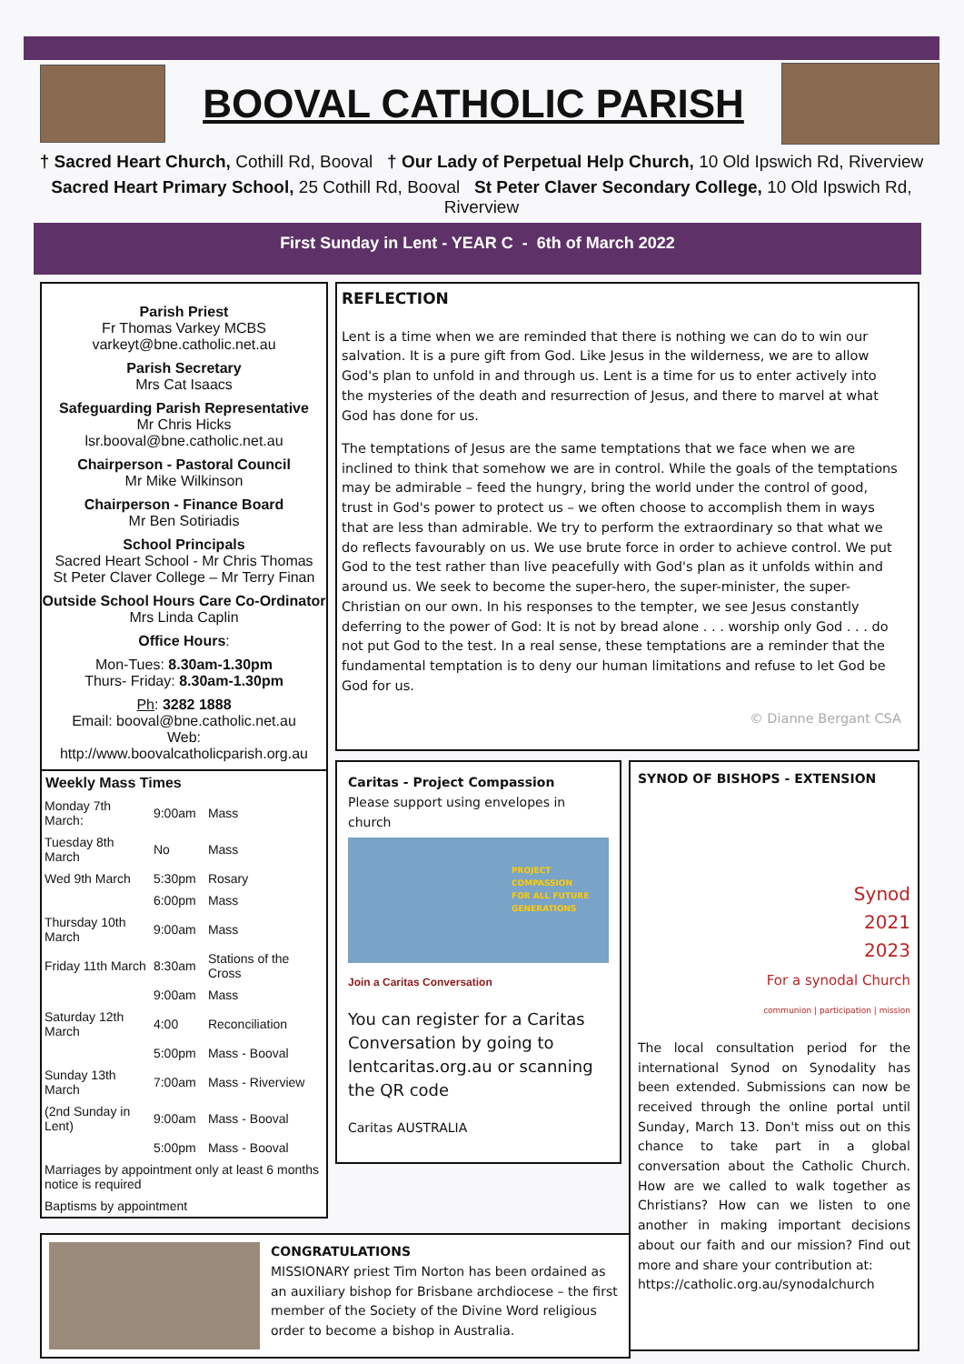BOOVAL CATHOLIC PARISH
† Sacred Heart Church, Cothill Rd, Booval † Our Lady of Perpetual Help Church, 10 Old Ipswich Rd, Riverview
Sacred Heart Primary School, 25 Cothill Rd, Booval St Peter Claver Secondary College, 10 Old Ipswich Rd, Riverview
First Sunday in Lent - YEAR C - 6th of March 2022
Parish Priest
Fr Thomas Varkey MCBS
varkeyt@bne.catholic.net.au
Parish Secretary
Mrs Cat Isaacs
Safeguarding Parish Representative
Mr Chris Hicks
lsr.booval@bne.catholic.net.au
Chairperson - Pastoral Council
Mr Mike Wilkinson
Chairperson - Finance Board
Mr Ben Sotiriadis
School Principals
Sacred Heart School - Mr Chris Thomas
St Peter Claver College – Mr Terry Finan
Outside School Hours Care Co-Ordinator
Mrs Linda Caplin
Office Hours:
Mon-Tues: 8.30am-1.30pm
Thurs- Friday: 8.30am-1.30pm
Ph: 3282 1888
Email: booval@bne.catholic.net.au
Web: http://www.boovalcatholicparish.org.au
Weekly Mass Times
| Monday 7th March: | 9:00am | Mass |
| Tuesday 8th March | No | Mass |
| Wed 9th March | 5:30pm | Rosary |
| | 6:00pm | Mass |
| Thursday 10th March | 9:00am | Mass |
| Friday 11th March | 8:30am | Stations of the Cross |
| | 9:00am | Mass |
| Saturday 12th March | 4:00 | Reconciliation |
| | 5:00pm | Mass - Booval |
| Sunday 13th March | 7:00am | Mass - Riverview |
| (2nd Sunday in Lent) | 9:00am | Mass - Booval |
| | 5:00pm | Mass - Booval |
| Marriages by appointment only at least 6 months notice is required | | |
| Baptisms by appointment | | |
REFLECTION
Lent is a time when we are reminded that there is nothing we can do to win our salvation. It is a pure gift from God. Like Jesus in the wilderness, we are to allow God's plan to unfold in and through us. Lent is a time for us to enter actively into the mysteries of the death and resurrection of Jesus, and there to marvel at what God has done for us.
The temptations of Jesus are the same temptations that we face when we are inclined to think that somehow we are in control. While the goals of the temptations may be admirable – feed the hungry, bring the world under the control of good, trust in God's power to protect us – we often choose to accomplish them in ways that are less than admirable. We try to perform the extraordinary so that what we do reflects favourably on us. We use brute force in order to achieve control. We put God to the test rather than live peacefully with God's plan as it unfolds within and around us. We seek to become the super-hero, the super-minister, the super-Christian on our own. In his responses to the tempter, we see Jesus constantly deferring to the power of God: It is not by bread alone . . . worship only God . . . do not put God to the test. In a real sense, these temptations are a reminder that the fundamental temptation is to deny our human limitations and refuse to let God be God for us.
© Dianne Bergant CSA
Caritas - Project Compassion
Please support using envelopes in church
PROJECT COMPASSION
FOR ALL FUTURE GENERATIONS
Join a Caritas Conversation
You can register for a Caritas Conversation by going to lentcaritas.org.au or scanning the QR code
Caritas AUSTRALIA
SYNOD OF BISHOPS - EXTENSION
Synod
2021
2023
For a synodal Church
communion | participation | mission
The local consultation period for the international Synod on Synodality has been extended. Submissions can now be received through the online portal until Sunday, March 13. Don't miss out on this chance to take part in a global conversation about the Catholic Church. How are we called to walk together as Christians? How can we listen to one another in making important decisions about our faith and our mission? Find out more and share your contribution at:
https://catholic.org.au/synodalchurch
CONGRATULATIONS
MISSIONARY priest Tim Norton has been ordained as an auxiliary bishop for Brisbane archdiocese – the first member of the Society of the Divine Word religious order to become a bishop in Australia.